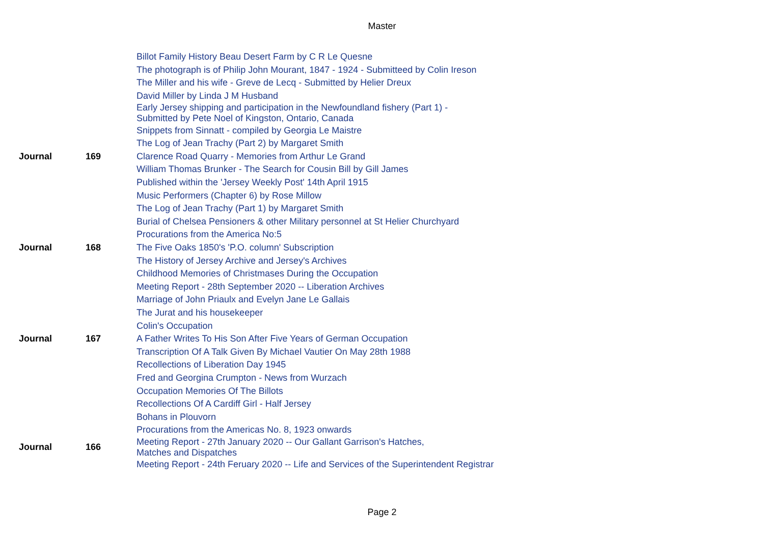Master
| | | Billot Family History Beau Desert Farm by C R Le Quesne |
| | | The photograph is of Philip John Mourant, 1847 - 1924 - Submitteed by Colin Ireson |
| | | The Miller and his wife - Greve de Lecq - Submitted by Helier Dreux |
| | | David Miller by Linda J M Husband |
| | | Early Jersey shipping and participation in the Newfoundland fishery (Part 1) - Submitted by Pete Noel of Kingston, Ontario, Canada |
| | | Snippets from Sinnatt - compiled by Georgia Le Maistre |
| | | The Log of Jean Trachy (Part 2) by Margaret Smith |
| Journal | 169 | Clarence Road Quarry - Memories from Arthur Le Grand |
| | | William Thomas Brunker - The Search for Cousin Bill by Gill James |
| | | Published within the 'Jersey Weekly Post' 14th April 1915 |
| | | Music Performers (Chapter 6) by Rose Millow |
| | | The Log of Jean Trachy (Part 1) by Margaret Smith |
| | | Burial of Chelsea Pensioners & other Military personnel at St Helier Churchyard |
| | | Procurations from the America No:5 |
| Journal | 168 | The Five Oaks 1850's 'P.O. column' Subscription |
| | | The History of Jersey Archive and Jersey's Archives |
| | | Childhood Memories of Christmases During the Occupation |
| | | Meeting Report - 28th September 2020 -- Liberation Archives |
| | | Marriage of John Priaulx and Evelyn Jane Le Gallais |
| | | The Jurat and his housekeeper |
| | | Colin's Occupation |
| Journal | 167 | A Father Writes To His Son After Five Years of German Occupation |
| | | Transcription Of A Talk Given By Michael Vautier On May 28th 1988 |
| | | Recollections of Liberation Day 1945 |
| | | Fred and Georgina Crumpton - News from Wurzach |
| | | Occupation Memories Of The Billots |
| | | Recollections Of A Cardiff Girl - Half Jersey |
| | | Bohans in Plouvorn |
| | | Procurations from the Americas No. 8, 1923 onwards |
| Journal | 166 | Meeting Report - 27th January 2020 -- Our Gallant Garrison's Hatches, Matches and Dispatches |
| | | Meeting Report - 24th Feruary 2020 -- Life and Services of the Superintendent Registrar |
Page 2